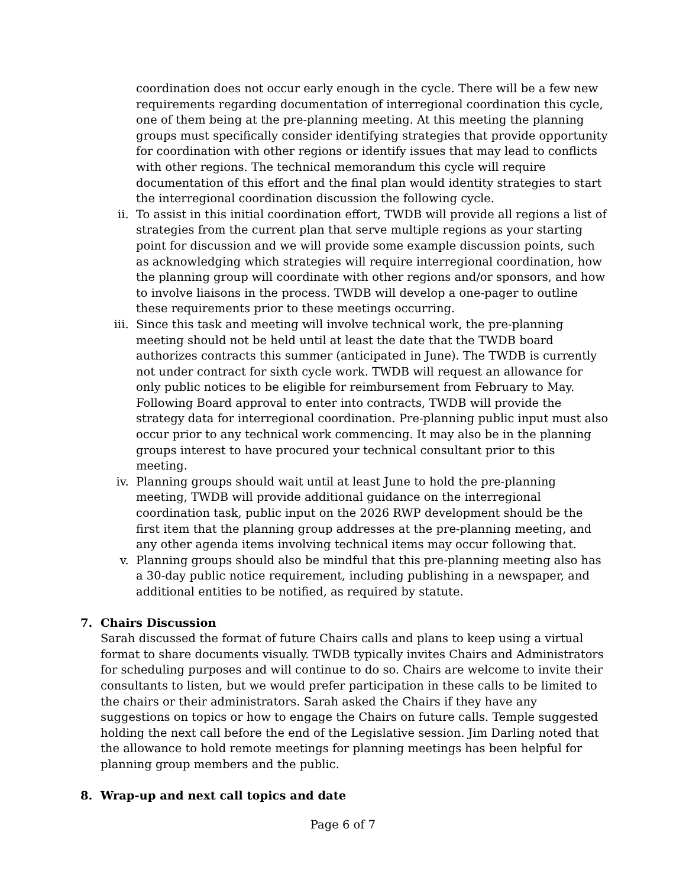coordination does not occur early enough in the cycle. There will be a few new requirements regarding documentation of interregional coordination this cycle, one of them being at the pre-planning meeting. At this meeting the planning groups must specifically consider identifying strategies that provide opportunity for coordination with other regions or identify issues that may lead to conflicts with other regions. The technical memorandum this cycle will require documentation of this effort and the final plan would identity strategies to start the interregional coordination discussion the following cycle.
ii. To assist in this initial coordination effort, TWDB will provide all regions a list of strategies from the current plan that serve multiple regions as your starting point for discussion and we will provide some example discussion points, such as acknowledging which strategies will require interregional coordination, how the planning group will coordinate with other regions and/or sponsors, and how to involve liaisons in the process. TWDB will develop a one-pager to outline these requirements prior to these meetings occurring.
iii. Since this task and meeting will involve technical work, the pre-planning meeting should not be held until at least the date that the TWDB board authorizes contracts this summer (anticipated in June). The TWDB is currently not under contract for sixth cycle work. TWDB will request an allowance for only public notices to be eligible for reimbursement from February to May. Following Board approval to enter into contracts, TWDB will provide the strategy data for interregional coordination. Pre-planning public input must also occur prior to any technical work commencing. It may also be in the planning groups interest to have procured your technical consultant prior to this meeting.
iv. Planning groups should wait until at least June to hold the pre-planning meeting, TWDB will provide additional guidance on the interregional coordination task, public input on the 2026 RWP development should be the first item that the planning group addresses at the pre-planning meeting, and any other agenda items involving technical items may occur following that.
v. Planning groups should also be mindful that this pre-planning meeting also has a 30-day public notice requirement, including publishing in a newspaper, and additional entities to be notified, as required by statute.
7. Chairs Discussion
Sarah discussed the format of future Chairs calls and plans to keep using a virtual format to share documents visually. TWDB typically invites Chairs and Administrators for scheduling purposes and will continue to do so. Chairs are welcome to invite their consultants to listen, but we would prefer participation in these calls to be limited to the chairs or their administrators. Sarah asked the Chairs if they have any suggestions on topics or how to engage the Chairs on future calls. Temple suggested holding the next call before the end of the Legislative session. Jim Darling noted that the allowance to hold remote meetings for planning meetings has been helpful for planning group members and the public.
8. Wrap-up and next call topics and date
Page 6 of 7